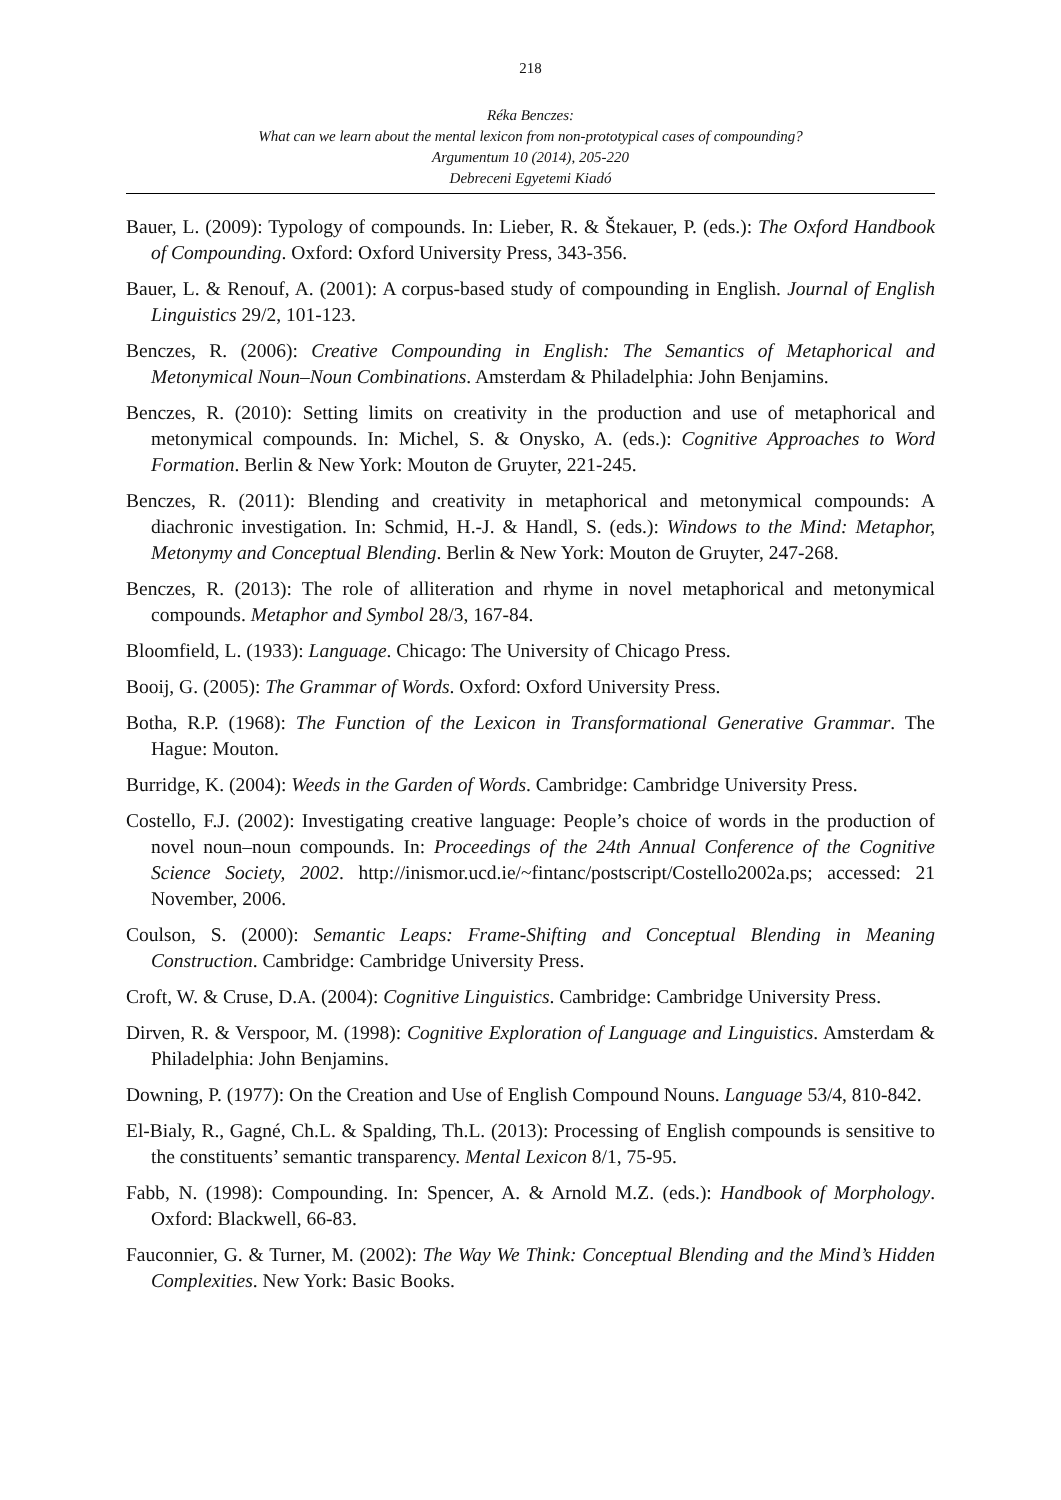218
Réka Benczes:
What can we learn about the mental lexicon from non-prototypical cases of compounding?
Argumentum 10 (2014), 205-220
Debreceni Egyetemi Kiadó
Bauer, L. (2009): Typology of compounds. In: Lieber, R. & Štekauer, P. (eds.): The Oxford Handbook of Compounding. Oxford: Oxford University Press, 343-356.
Bauer, L. & Renouf, A. (2001): A corpus-based study of compounding in English. Journal of English Linguistics 29/2, 101-123.
Benczes, R. (2006): Creative Compounding in English: The Semantics of Metaphorical and Metonymical Noun–Noun Combinations. Amsterdam & Philadelphia: John Benjamins.
Benczes, R. (2010): Setting limits on creativity in the production and use of metaphorical and metonymical compounds. In: Michel, S. & Onysko, A. (eds.): Cognitive Approaches to Word Formation. Berlin & New York: Mouton de Gruyter, 221-245.
Benczes, R. (2011): Blending and creativity in metaphorical and metonymical compounds: A diachronic investigation. In: Schmid, H.-J. & Handl, S. (eds.): Windows to the Mind: Metaphor, Metonymy and Conceptual Blending. Berlin & New York: Mouton de Gruyter, 247-268.
Benczes, R. (2013): The role of alliteration and rhyme in novel metaphorical and metonymical compounds. Metaphor and Symbol 28/3, 167-84.
Bloomfield, L. (1933): Language. Chicago: The University of Chicago Press.
Booij, G. (2005): The Grammar of Words. Oxford: Oxford University Press.
Botha, R.P. (1968): The Function of the Lexicon in Transformational Generative Grammar. The Hague: Mouton.
Burridge, K. (2004): Weeds in the Garden of Words. Cambridge: Cambridge University Press.
Costello, F.J. (2002): Investigating creative language: People’s choice of words in the production of novel noun–noun compounds. In: Proceedings of the 24th Annual Conference of the Cognitive Science Society, 2002. http://inismor.ucd.ie/~fintanc/postscript/Costello2002a.ps; accessed: 21 November, 2006.
Coulson, S. (2000): Semantic Leaps: Frame-Shifting and Conceptual Blending in Meaning Construction. Cambridge: Cambridge University Press.
Croft, W. & Cruse, D.A. (2004): Cognitive Linguistics. Cambridge: Cambridge University Press.
Dirven, R. & Verspoor, M. (1998): Cognitive Exploration of Language and Linguistics. Amsterdam & Philadelphia: John Benjamins.
Downing, P. (1977): On the Creation and Use of English Compound Nouns. Language 53/4, 810-842.
El-Bialy, R., Gagné, Ch.L. & Spalding, Th.L. (2013): Processing of English compounds is sensitive to the constituents’ semantic transparency. Mental Lexicon 8/1, 75-95.
Fabb, N. (1998): Compounding. In: Spencer, A. & Arnold M.Z. (eds.): Handbook of Morphology. Oxford: Blackwell, 66-83.
Fauconnier, G. & Turner, M. (2002): The Way We Think: Conceptual Blending and the Mind’s Hidden Complexities. New York: Basic Books.